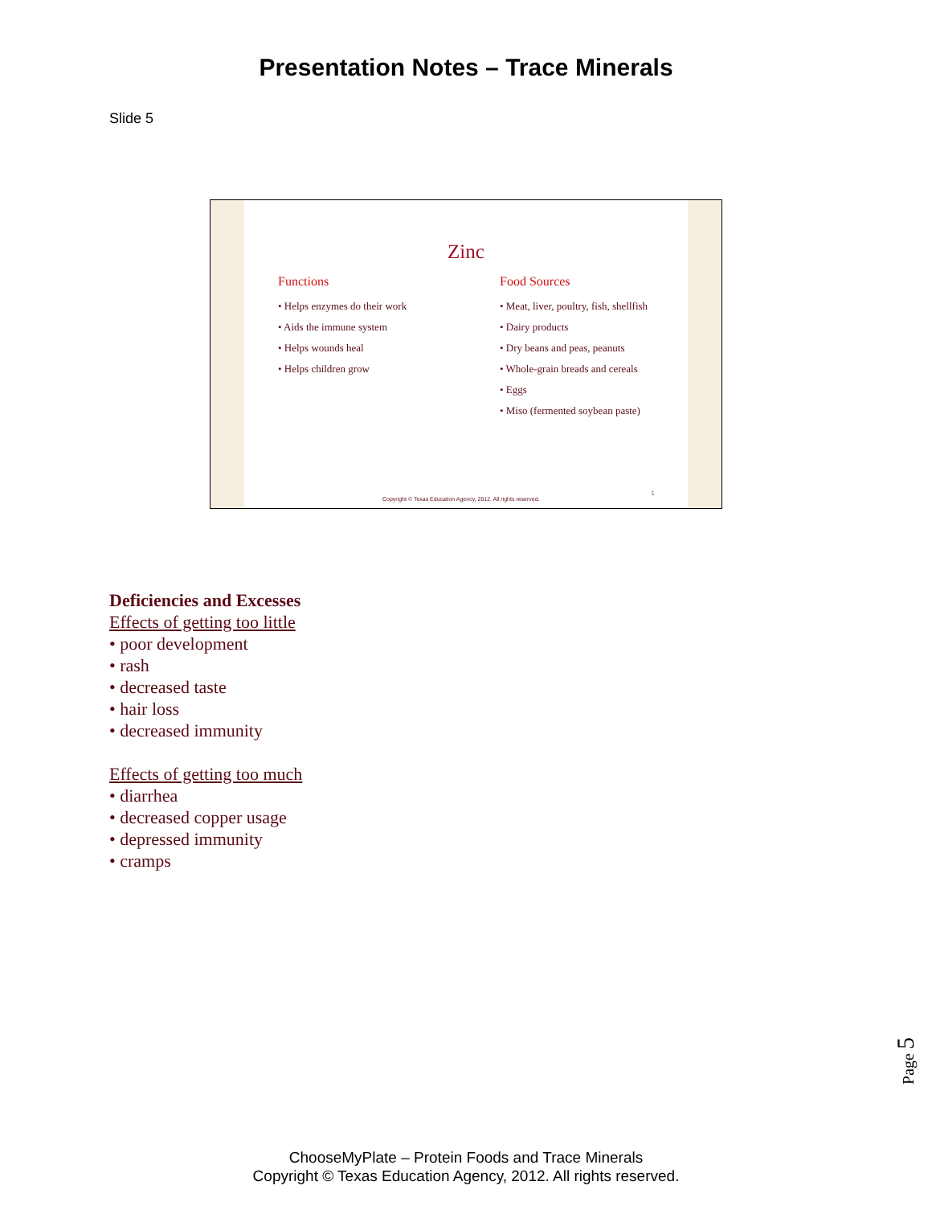Presentation Notes – Trace Minerals
Slide 5
Zinc
Functions
• Helps enzymes do their work
• Aids the immune system
• Helps wounds heal
• Helps children grow
Food Sources
• Meat, liver, poultry, fish, shellfish
• Dairy products
• Dry beans and peas, peanuts
• Whole-grain breads and cereals
• Eggs
• Miso (fermented soybean paste)
Copyright © Texas Education Agency, 2012. All rights reserved.
5
Deficiencies and Excesses
Effects of getting too little
• poor development
• rash
• decreased taste
• hair loss
• decreased immunity
Effects of getting too much
• diarrhea
• decreased copper usage
• depressed immunity
• cramps
Page 5
ChooseMyPlate – Protein Foods and Trace Minerals
Copyright © Texas Education Agency, 2012. All rights reserved.